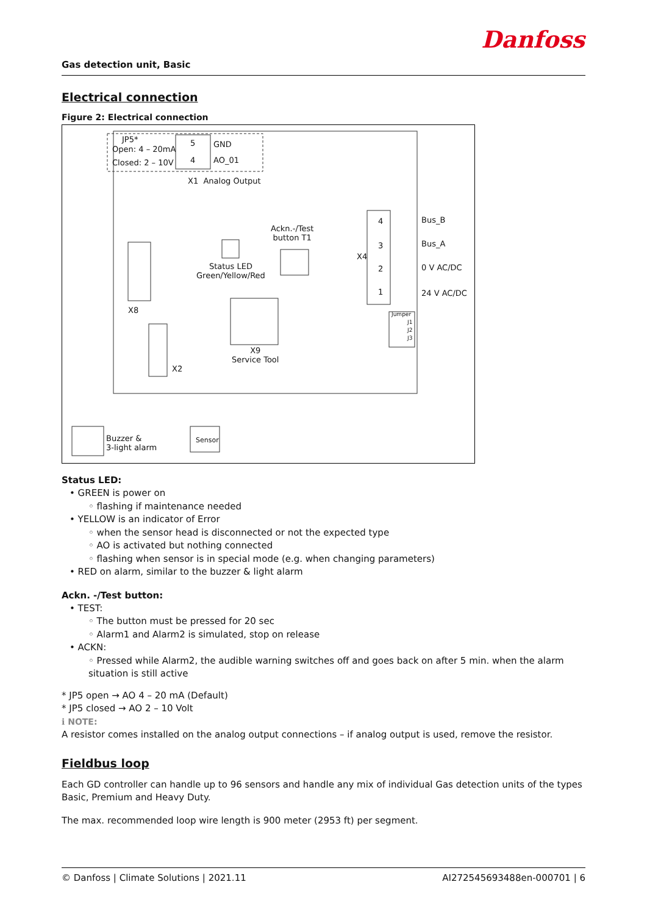Danfoss
Gas detection unit, Basic
Electrical connection
Figure 2: Electrical connection
JP5*
Open: 4 – 20mA
Closed: 2 – 10V
5 GND
4 AO_01
X1 Analog Output
Ackn.-/Test
button T1
Status LED
Green/Yellow/Red
X8
X2
X9
Service Tool
X4
4
3
2
1
Bus_B
Bus_A
0 V AC/DC
24 V AC/DC
Jumper
J1
J2
J3
Buzzer &
3-light alarm
Sensor
Status LED:
• GREEN is power on
◦ flashing if maintenance needed
• YELLOW is an indicator of Error
◦ when the sensor head is disconnected or not the expected type
◦ AO is activated but nothing connected
◦ flashing when sensor is in special mode (e.g. when changing parameters)
• RED on alarm, similar to the buzzer & light alarm
Ackn. -/Test button:
• TEST:
◦ The button must be pressed for 20 sec
◦ Alarm1 and Alarm2 is simulated, stop on release
• ACKN:
◦ Pressed while Alarm2, the audible warning switches off and goes back on after 5 min. when the alarm situation is still active
* JP5 open → AO 4 – 20 mA (Default)
* JP5 closed → AO 2 – 10 Volt
ℹ NOTE:
A resistor comes installed on the analog output connections – if analog output is used, remove the resistor.
Fieldbus loop
Each GD controller can handle up to 96 sensors and handle any mix of individual Gas detection units of the types Basic, Premium and Heavy Duty.
The max. recommended loop wire length is 900 meter (2953 ft) per segment.
© Danfoss | Climate Solutions | 2021.11 AI272545693488en-000701 | 6